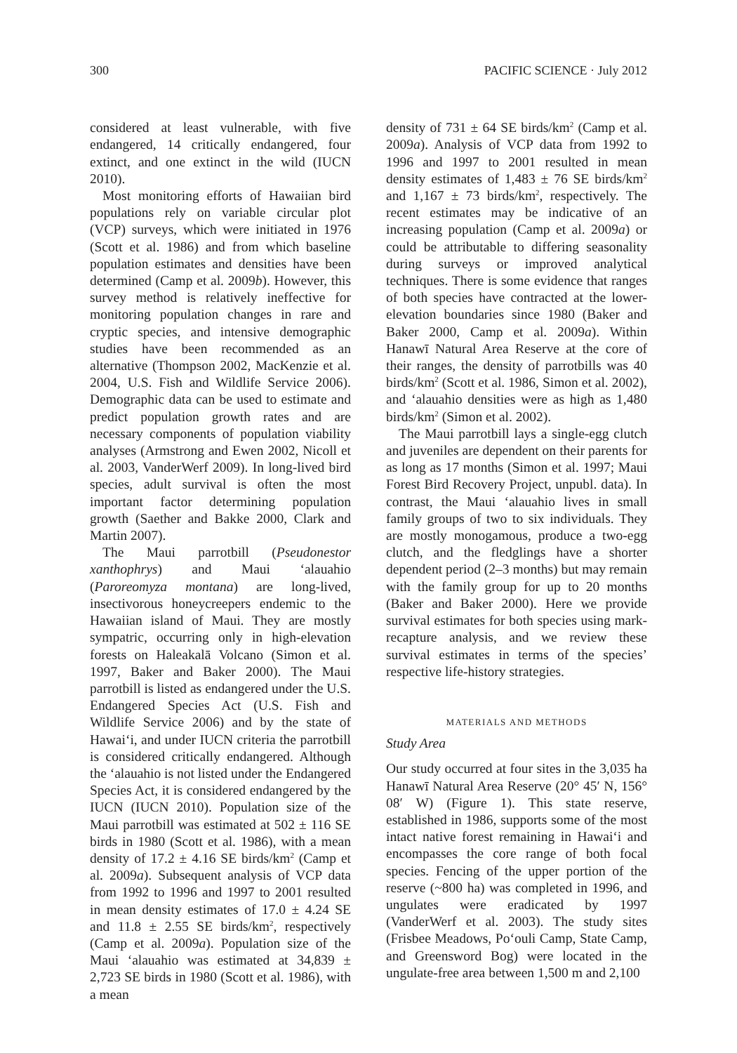300 PACIFIC SCIENCE · July 2012
considered at least vulnerable, with five endangered, 14 critically endangered, four extinct, and one extinct in the wild (IUCN 2010).
Most monitoring efforts of Hawaiian bird populations rely on variable circular plot (VCP) surveys, which were initiated in 1976 (Scott et al. 1986) and from which baseline population estimates and densities have been determined (Camp et al. 2009b). However, this survey method is relatively ineffective for monitoring population changes in rare and cryptic species, and intensive demographic studies have been recommended as an alternative (Thompson 2002, MacKenzie et al. 2004, U.S. Fish and Wildlife Service 2006). Demographic data can be used to estimate and predict population growth rates and are necessary components of population viability analyses (Armstrong and Ewen 2002, Nicoll et al. 2003, VanderWerf 2009). In long-lived bird species, adult survival is often the most important factor determining population growth (Saether and Bakke 2000, Clark and Martin 2007).
The Maui parrotbill (Pseudonestor xanthophrys) and Maui ‘alauahio (Paroreomyza montana) are long-lived, insectivorous honeycreepers endemic to the Hawaiian island of Maui. They are mostly sympatric, occurring only in high-elevation forests on Haleakalā Volcano (Simon et al. 1997, Baker and Baker 2000). The Maui parrotbill is listed as endangered under the U.S. Endangered Species Act (U.S. Fish and Wildlife Service 2006) and by the state of Hawai‘i, and under IUCN criteria the parrotbill is considered critically endangered. Although the ‘alauahio is not listed under the Endangered Species Act, it is considered endangered by the IUCN (IUCN 2010). Population size of the Maui parrotbill was estimated at 502 ± 116 SE birds in 1980 (Scott et al. 1986), with a mean density of 17.2 ± 4.16 SE birds/km<sup>2</sup> (Camp et al. 2009a). Subsequent analysis of VCP data from 1992 to 1996 and 1997 to 2001 resulted in mean density estimates of 17.0 ± 4.24 SE and 11.8 ± 2.55 SE birds/km<sup>2</sup>, respectively (Camp et al. 2009a). Population size of the Maui ‘alauahio was estimated at 34,839 ± 2,723 SE birds in 1980 (Scott et al. 1986), with a mean
density of 731 ± 64 SE birds/km<sup>2</sup> (Camp et al. 2009a). Analysis of VCP data from 1992 to 1996 and 1997 to 2001 resulted in mean density estimates of 1,483 ± 76 SE birds/km<sup>2</sup> and 1,167 ± 73 birds/km<sup>2</sup>, respectively. The recent estimates may be indicative of an increasing population (Camp et al. 2009a) or could be attributable to differing seasonality during surveys or improved analytical techniques. There is some evidence that ranges of both species have contracted at the lower-elevation boundaries since 1980 (Baker and Baker 2000, Camp et al. 2009a). Within Hanawī Natural Area Reserve at the core of their ranges, the density of parrotbills was 40 birds/km<sup>2</sup> (Scott et al. 1986, Simon et al. 2002), and ‘alauahio densities were as high as 1,480 birds/km<sup>2</sup> (Simon et al. 2002).
The Maui parrotbill lays a single-egg clutch and juveniles are dependent on their parents for as long as 17 months (Simon et al. 1997; Maui Forest Bird Recovery Project, unpubl. data). In contrast, the Maui ‘alauahio lives in small family groups of two to six individuals. They are mostly monogamous, produce a two-egg clutch, and the fledglings have a shorter dependent period (2–3 months) but may remain with the family group for up to 20 months (Baker and Baker 2000). Here we provide survival estimates for both species using mark-recapture analysis, and we review these survival estimates in terms of the species’ respective life-history strategies.
MATERIALS AND METHODS
Study Area
Our study occurred at four sites in the 3,035 ha Hanawī Natural Area Reserve (20° 45′ N, 156° 08′ W) (Figure 1). This state reserve, established in 1986, supports some of the most intact native forest remaining in Hawai‘i and encompasses the core range of both focal species. Fencing of the upper portion of the reserve (~800 ha) was completed in 1996, and ungulates were eradicated by 1997 (VanderWerf et al. 2003). The study sites (Frisbee Meadows, Po‘ouli Camp, State Camp, and Greensword Bog) were located in the ungulate-free area between 1,500 m and 2,100